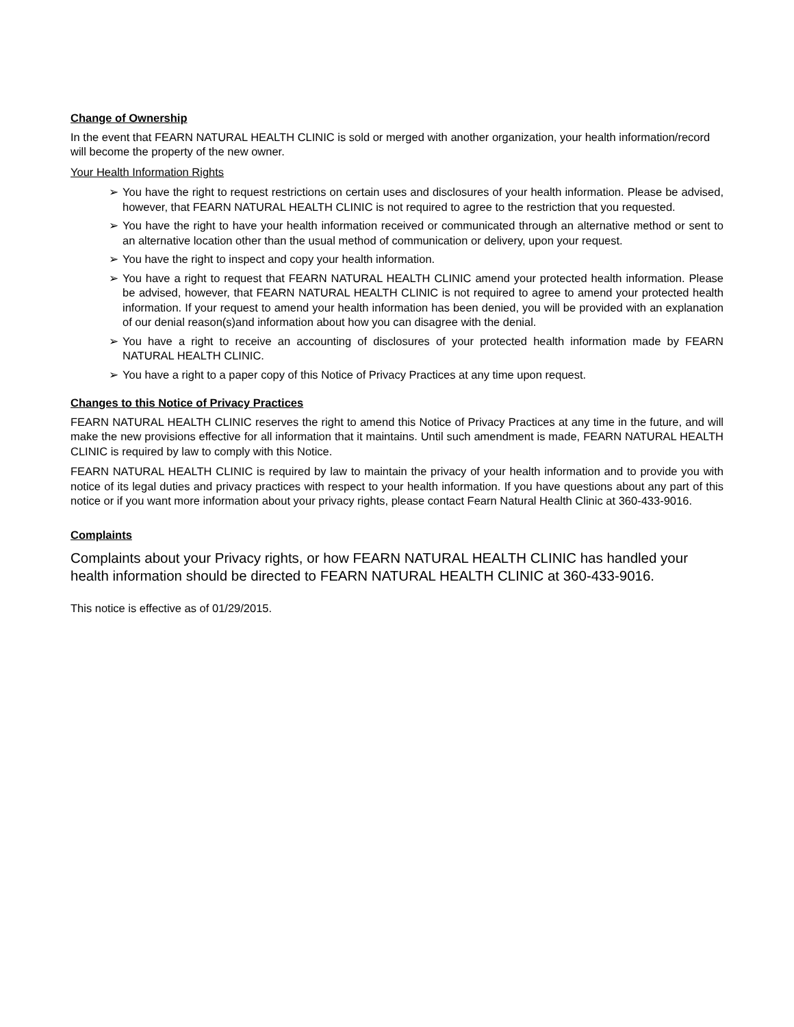Change of Ownership
In the event that FEARN NATURAL HEALTH CLINIC is sold or merged with another organization, your health information/record will become the property of the new owner.
Your Health Information Rights
➢ You have the right to request restrictions on certain uses and disclosures of your health information. Please be advised, however, that FEARN NATURAL HEALTH CLINIC is not required to agree to the restriction that you requested.
➢ You have the right to have your health information received or communicated through an alternative method or sent to an alternative location other than the usual method of communication or delivery, upon your request.
➢ You have the right to inspect and copy your health information.
➢ You have a right to request that FEARN NATURAL HEALTH CLINIC amend your protected health information. Please be advised, however, that FEARN NATURAL HEALTH CLINIC is not required to agree to amend your protected health information. If your request to amend your health information has been denied, you will be provided with an explanation of our denial reason(s)and information about how you can disagree with the denial.
➢ You have a right to receive an accounting of disclosures of your protected health information made by FEARN NATURAL HEALTH CLINIC.
➢ You have a right to a paper copy of this Notice of Privacy Practices at any time upon request.
Changes to this Notice of Privacy Practices
FEARN NATURAL HEALTH CLINIC reserves the right to amend this Notice of Privacy Practices at any time in the future, and will make the new provisions effective for all information that it maintains. Until such amendment is made, FEARN NATURAL HEALTH CLINIC is required by law to comply with this Notice.
FEARN NATURAL HEALTH CLINIC is required by law to maintain the privacy of your health information and to provide you with notice of its legal duties and privacy practices with respect to your health information. If you have questions about any part of this notice or if you want more information about your privacy rights, please contact Fearn Natural Health Clinic at 360-433-9016.
Complaints
Complaints about your Privacy rights, or how FEARN NATURAL HEALTH CLINIC has handled your health information should be directed to FEARN NATURAL HEALTH CLINIC at 360-433-9016.
This notice is effective as of 01/29/2015.